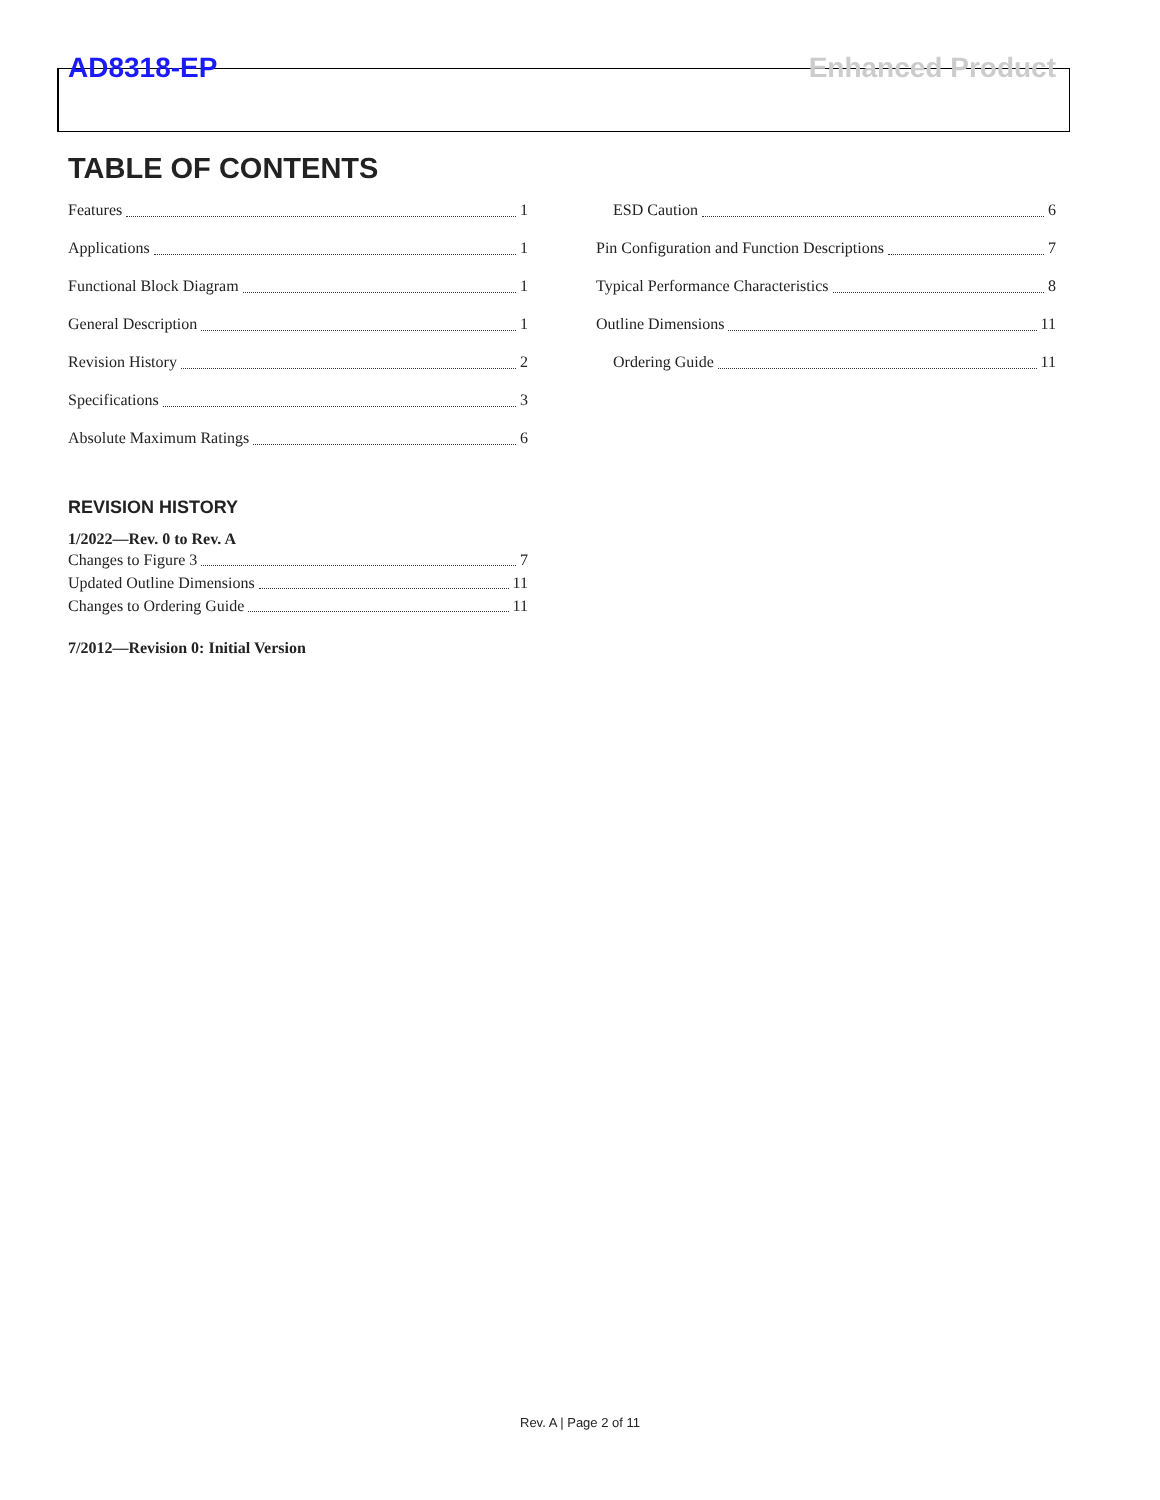AD8318-EP Enhanced Product
TABLE OF CONTENTS
Features 1
Applications 1
Functional Block Diagram 1
General Description 1
Revision History 2
Specifications 3
Absolute Maximum Ratings 6
ESD Caution 6
Pin Configuration and Function Descriptions 7
Typical Performance Characteristics 8
Outline Dimensions 11
Ordering Guide 11
REVISION HISTORY
1/2022—Rev. 0 to Rev. A
Changes to Figure 3 7
Updated Outline Dimensions 11
Changes to Ordering Guide 11
7/2012—Revision 0: Initial Version
Rev. A | Page 2 of 11